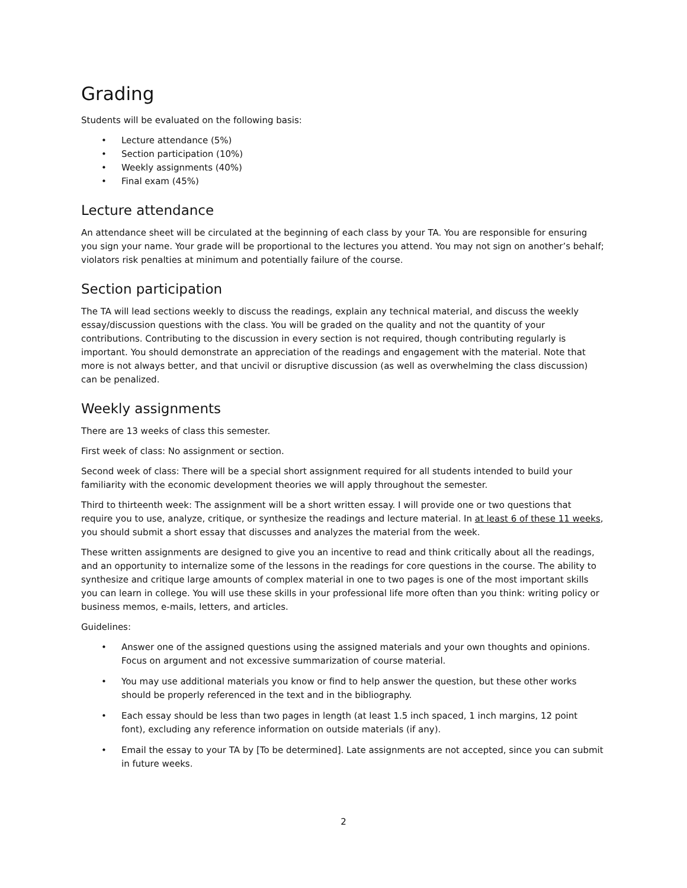Grading
Students will be evaluated on the following basis:
• Lecture attendance (5%)
• Section participation (10%)
• Weekly assignments (40%)
• Final exam (45%)
Lecture attendance
An attendance sheet will be circulated at the beginning of each class by your TA. You are responsible for ensuring you sign your name. Your grade will be proportional to the lectures you attend. You may not sign on another’s behalf; violators risk penalties at minimum and potentially failure of the course.
Section participation
The TA will lead sections weekly to discuss the readings, explain any technical material, and discuss the weekly essay/discussion questions with the class. You will be graded on the quality and not the quantity of your contributions. Contributing to the discussion in every section is not required, though contributing regularly is important. You should demonstrate an appreciation of the readings and engagement with the material. Note that more is not always better, and that uncivil or disruptive discussion (as well as overwhelming the class discussion) can be penalized.
Weekly assignments
There are 13 weeks of class this semester.
First week of class: No assignment or section.
Second week of class: There will be a special short assignment required for all students intended to build your familiarity with the economic development theories we will apply throughout the semester.
Third to thirteenth week: The assignment will be a short written essay. I will provide one or two questions that require you to use, analyze, critique, or synthesize the readings and lecture material. In at least 6 of these 11 weeks, you should submit a short essay that discusses and analyzes the material from the week.
These written assignments are designed to give you an incentive to read and think critically about all the readings, and an opportunity to internalize some of the lessons in the readings for core questions in the course. The ability to synthesize and critique large amounts of complex material in one to two pages is one of the most important skills you can learn in college. You will use these skills in your professional life more often than you think: writing policy or business memos, e-mails, letters, and articles.
Guidelines:
• Answer one of the assigned questions using the assigned materials and your own thoughts and opinions. Focus on argument and not excessive summarization of course material.
• You may use additional materials you know or find to help answer the question, but these other works should be properly referenced in the text and in the bibliography.
• Each essay should be less than two pages in length (at least 1.5 inch spaced, 1 inch margins, 12 point font), excluding any reference information on outside materials (if any).
• Email the essay to your TA by [To be determined]. Late assignments are not accepted, since you can submit in future weeks.
2